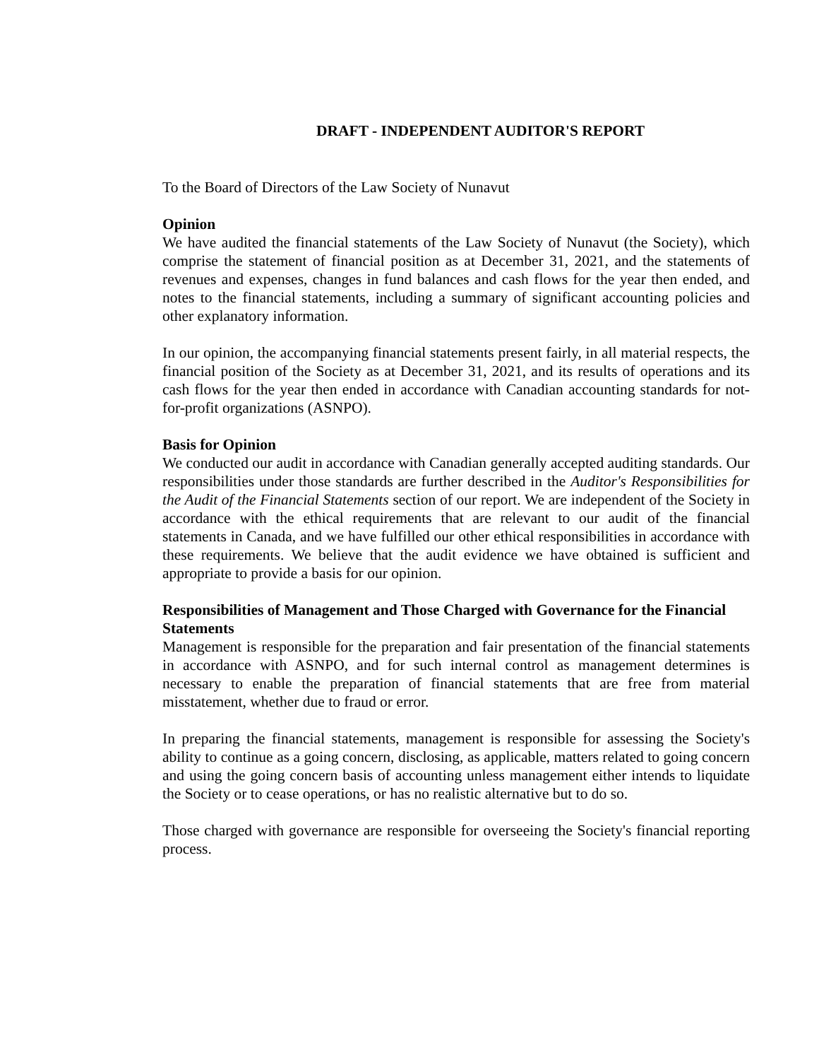DRAFT - INDEPENDENT AUDITOR'S REPORT
To the Board of Directors of the Law Society of Nunavut
Opinion
We have audited the financial statements of the Law Society of Nunavut (the Society), which comprise the statement of financial position as at December 31, 2021, and the statements of revenues and expenses, changes in fund balances and cash flows for the year then ended, and notes to the financial statements, including a summary of significant accounting policies and other explanatory information.
In our opinion, the accompanying financial statements present fairly, in all material respects, the financial position of the Society as at December 31, 2021, and its results of operations and its cash flows for the year then ended in accordance with Canadian accounting standards for not-for-profit organizations (ASNPO).
Basis for Opinion
We conducted our audit in accordance with Canadian generally accepted auditing standards. Our responsibilities under those standards are further described in the Auditor's Responsibilities for the Audit of the Financial Statements section of our report. We are independent of the Society in accordance with the ethical requirements that are relevant to our audit of the financial statements in Canada, and we have fulfilled our other ethical responsibilities in accordance with these requirements. We believe that the audit evidence we have obtained is sufficient and appropriate to provide a basis for our opinion.
Responsibilities of Management and Those Charged with Governance for the Financial Statements
Management is responsible for the preparation and fair presentation of the financial statements in accordance with ASNPO, and for such internal control as management determines is necessary to enable the preparation of financial statements that are free from material misstatement, whether due to fraud or error.
In preparing the financial statements, management is responsible for assessing the Society's ability to continue as a going concern, disclosing, as applicable, matters related to going concern and using the going concern basis of accounting unless management either intends to liquidate the Society or to cease operations, or has no realistic alternative but to do so.
Those charged with governance are responsible for overseeing the Society's financial reporting process.